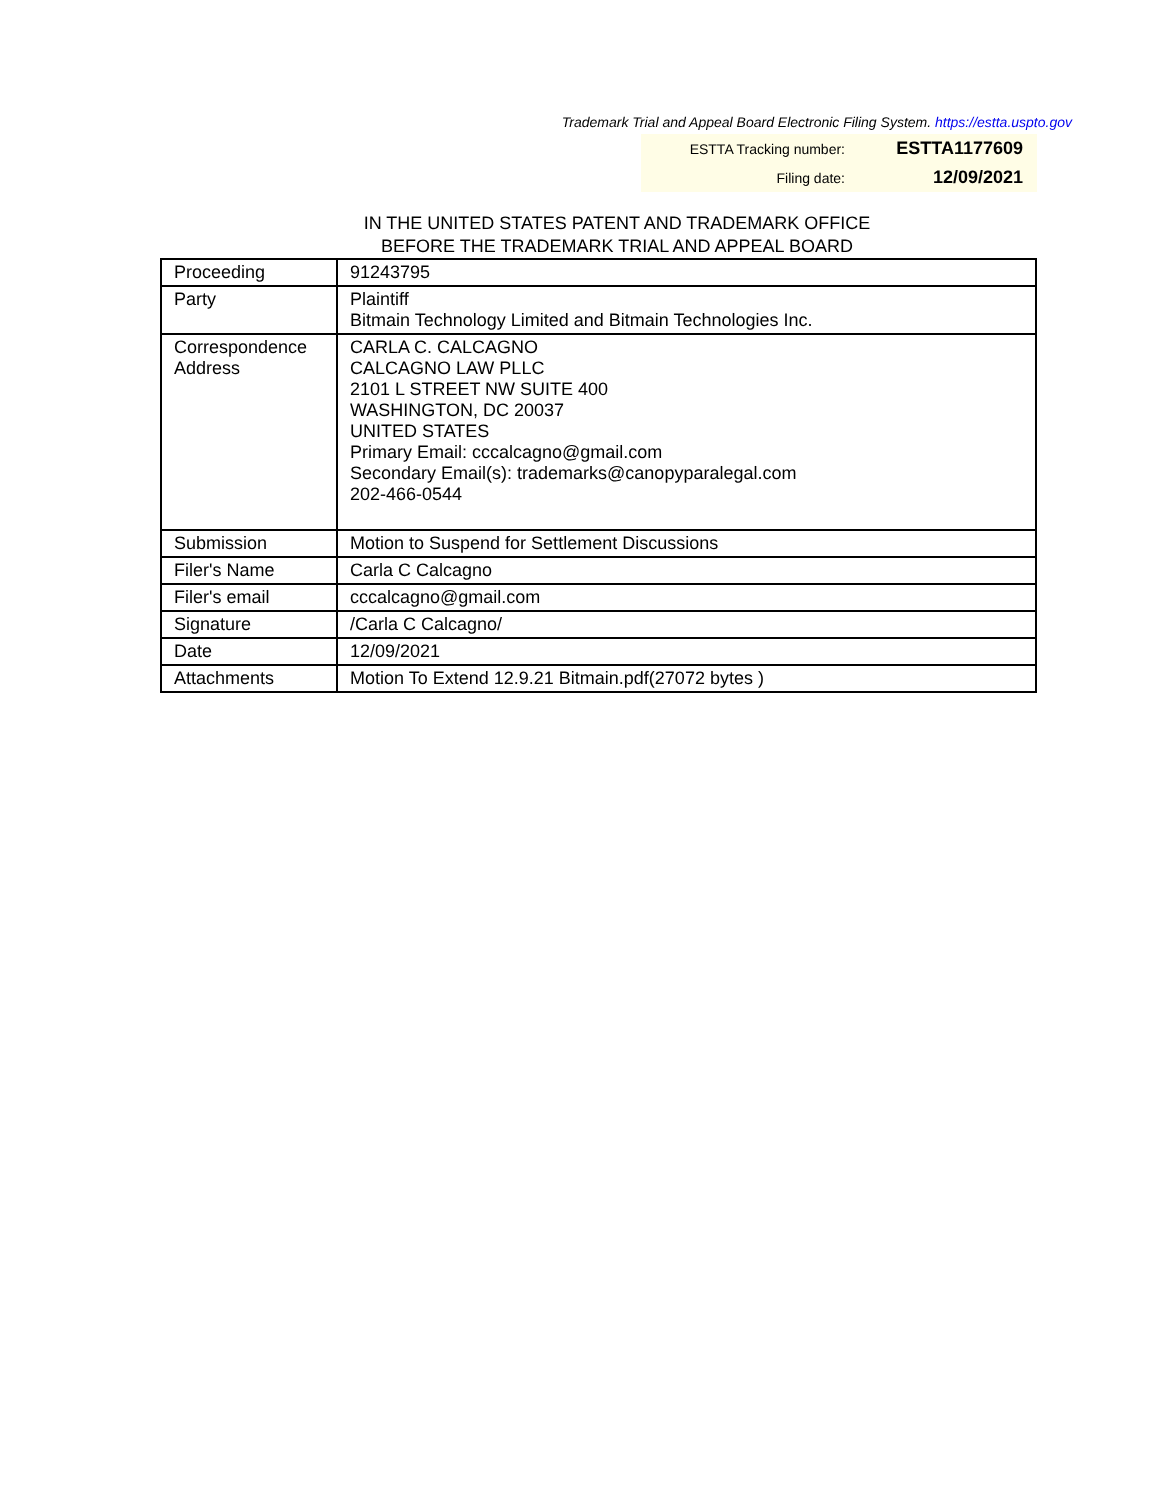Trademark Trial and Appeal Board Electronic Filing System. https://estta.uspto.gov
| ESTTA Tracking number: | ESTTA1177609 |
| Filing date: | 12/09/2021 |
IN THE UNITED STATES PATENT AND TRADEMARK OFFICE
BEFORE THE TRADEMARK TRIAL AND APPEAL BOARD
| Proceeding | 91243795 |
| Party | Plaintiff Bitmain Technology Limited and Bitmain Technologies Inc. |
| Correspondence Address | CARLA C. CALCAGNO CALCAGNO LAW PLLC 2101 L STREET NW SUITE 400 WASHINGTON, DC 20037 UNITED STATES Primary Email: cccalcagno@gmail.com Secondary Email(s): trademarks@canopyparalegal.com 202-466-0544 |
| Submission | Motion to Suspend for Settlement Discussions |
| Filer's Name | Carla C Calcagno |
| Filer's email | cccalcagno@gmail.com |
| Signature | /Carla C Calcagno/ |
| Date | 12/09/2021 |
| Attachments | Motion To Extend 12.9.21 Bitmain.pdf(27072 bytes ) |